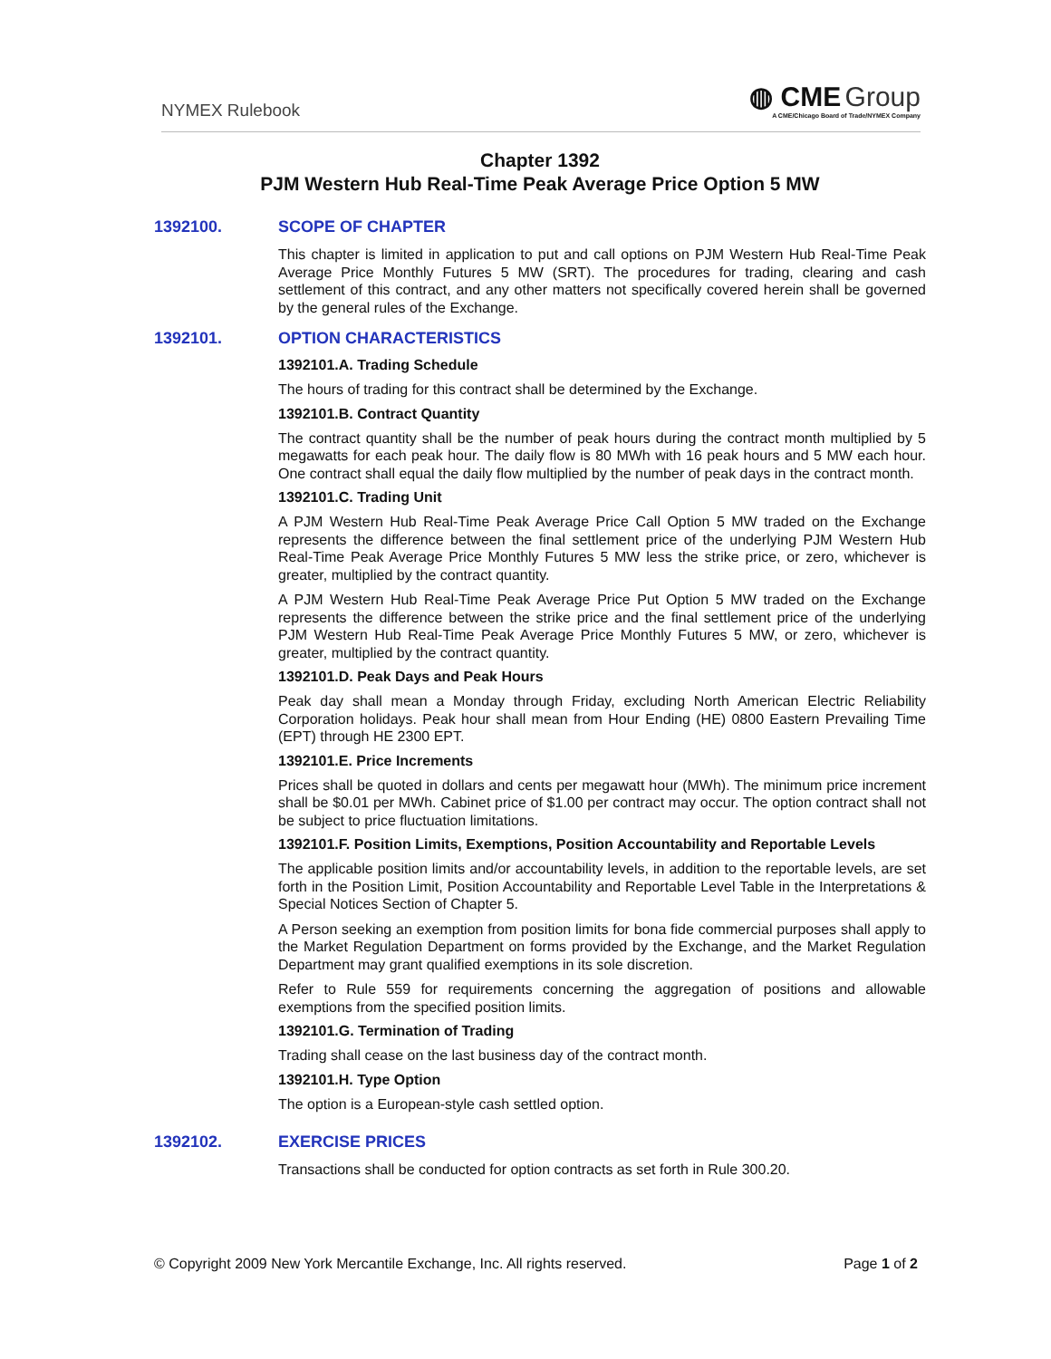NYMEX Rulebook
◍ CME Group
A CME/Chicago Board of Trade/NYMEX Company
Chapter 1392
PJM Western Hub Real-Time Peak Average Price Option 5 MW
1392100. SCOPE OF CHAPTER
This chapter is limited in application to put and call options on PJM Western Hub Real-Time Peak Average Price Monthly Futures 5 MW (SRT). The procedures for trading, clearing and cash settlement of this contract, and any other matters not specifically covered herein shall be governed by the general rules of the Exchange.
1392101. OPTION CHARACTERISTICS
1392101.A. Trading Schedule
The hours of trading for this contract shall be determined by the Exchange.
1392101.B. Contract Quantity
The contract quantity shall be the number of peak hours during the contract month multiplied by 5 megawatts for each peak hour. The daily flow is 80 MWh with 16 peak hours and 5 MW each hour. One contract shall equal the daily flow multiplied by the number of peak days in the contract month.
1392101.C. Trading Unit
A PJM Western Hub Real-Time Peak Average Price Call Option 5 MW traded on the Exchange represents the difference between the final settlement price of the underlying PJM Western Hub Real-Time Peak Average Price Monthly Futures 5 MW less the strike price, or zero, whichever is greater, multiplied by the contract quantity.
A PJM Western Hub Real-Time Peak Average Price Put Option 5 MW traded on the Exchange represents the difference between the strike price and the final settlement price of the underlying PJM Western Hub Real-Time Peak Average Price Monthly Futures 5 MW, or zero, whichever is greater, multiplied by the contract quantity.
1392101.D. Peak Days and Peak Hours
Peak day shall mean a Monday through Friday, excluding North American Electric Reliability Corporation holidays. Peak hour shall mean from Hour Ending (HE) 0800 Eastern Prevailing Time (EPT) through HE 2300 EPT.
1392101.E. Price Increments
Prices shall be quoted in dollars and cents per megawatt hour (MWh). The minimum price increment shall be $0.01 per MWh. Cabinet price of $1.00 per contract may occur. The option contract shall not be subject to price fluctuation limitations.
1392101.F. Position Limits, Exemptions, Position Accountability and Reportable Levels
The applicable position limits and/or accountability levels, in addition to the reportable levels, are set forth in the Position Limit, Position Accountability and Reportable Level Table in the Interpretations & Special Notices Section of Chapter 5.
A Person seeking an exemption from position limits for bona fide commercial purposes shall apply to the Market Regulation Department on forms provided by the Exchange, and the Market Regulation Department may grant qualified exemptions in its sole discretion.
Refer to Rule 559 for requirements concerning the aggregation of positions and allowable exemptions from the specified position limits.
1392101.G. Termination of Trading
Trading shall cease on the last business day of the contract month.
1392101.H. Type Option
The option is a European-style cash settled option.
1392102. EXERCISE PRICES
Transactions shall be conducted for option contracts as set forth in Rule 300.20.
© Copyright 2009 New York Mercantile Exchange, Inc. All rights reserved.
Page 1 of 2